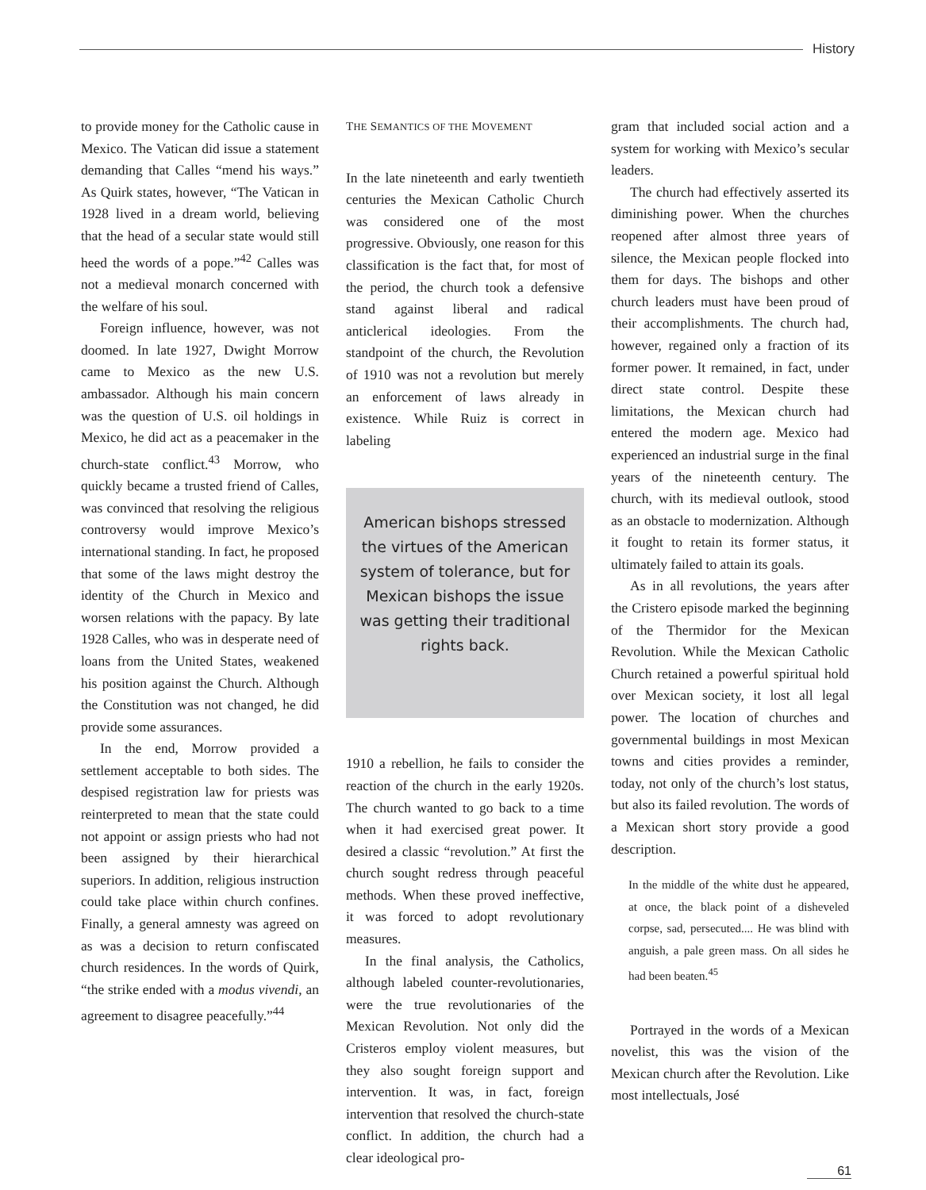History
to provide money for the Catholic cause in Mexico. The Vatican did issue a statement demanding that Calles “mend his ways.” As Quirk states, however, “The Vatican in 1928 lived in a dream world, believing that the head of a secular state would still heed the words of a pope.”<sup>42</sup> Calles was not a medieval monarch concerned with the welfare of his soul.
Foreign influence, however, was not doomed. In late 1927, Dwight Morrow came to Mexico as the new U.S. ambassador. Although his main concern was the question of U.S. oil holdings in Mexico, he did act as a peacemaker in the church-state conflict.<sup>43</sup> Morrow, who quickly became a trusted friend of Calles, was convinced that resolving the religious controversy would improve Mexico’s international standing. In fact, he proposed that some of the laws might destroy the identity of the Church in Mexico and worsen relations with the papacy. By late 1928 Calles, who was in desperate need of loans from the United States, weakened his position against the Church. Although the Constitution was not changed, he did provide some assurances.
In the end, Morrow provided a settlement acceptable to both sides. The despised registration law for priests was reinterpreted to mean that the state could not appoint or assign priests who had not been assigned by their hierarchical superiors. In addition, religious instruction could take place within church confines. Finally, a general amnesty was agreed on as was a decision to return confiscated church residences. In the words of Quirk, “the strike ended with a modus vivendi, an agreement to disagree peacefully.”<sup>44</sup>
THE SEMANTICS OF THE MOVEMENT
In the late nineteenth and early twentieth centuries the Mexican Catholic Church was considered one of the most progressive. Obviously, one reason for this classification is the fact that, for most of the period, the church took a defensive stand against liberal and radical anticlerical ideologies. From the standpoint of the church, the Revolution of 1910 was not a revolution but merely an enforcement of laws already in existence. While Ruiz is correct in labeling
American bishops stressed the virtues of the American system of tolerance, but for Mexican bishops the issue was getting their traditional rights back.
1910 a rebellion, he fails to consider the reaction of the church in the early 1920s. The church wanted to go back to a time when it had exercised great power. It desired a classic “revolution.” At first the church sought redress through peaceful methods. When these proved ineffective, it was forced to adopt revolutionary measures.
In the final analysis, the Catholics, although labeled counter-revolutionaries, were the true revolutionaries of the Mexican Revolution. Not only did the Cristeros employ violent measures, but they also sought foreign support and intervention. It was, in fact, foreign intervention that resolved the church-state conflict. In addition, the church had a clear ideological pro-
gram that included social action and a system for working with Mexico’s secular leaders.
The church had effectively asserted its diminishing power. When the churches reopened after almost three years of silence, the Mexican people flocked into them for days. The bishops and other church leaders must have been proud of their accomplishments. The church had, however, regained only a fraction of its former power. It remained, in fact, under direct state control. Despite these limitations, the Mexican church had entered the modern age. Mexico had experienced an industrial surge in the final years of the nineteenth century. The church, with its medieval outlook, stood as an obstacle to modernization. Although it fought to retain its former status, it ultimately failed to attain its goals.
As in all revolutions, the years after the Cristero episode marked the beginning of the Thermidor for the Mexican Revolution. While the Mexican Catholic Church retained a powerful spiritual hold over Mexican society, it lost all legal power. The location of churches and governmental buildings in most Mexican towns and cities provides a reminder, today, not only of the church’s lost status, but also its failed revolution. The words of a Mexican short story provide a good description.
In the middle of the white dust he appeared, at once, the black point of a disheveled corpse, sad, persecuted.... He was blind with anguish, a pale green mass. On all sides he had been beaten.<sup>45</sup>
Portrayed in the words of a Mexican novelist, this was the vision of the Mexican church after the Revolution. Like most intellectuals, José
61